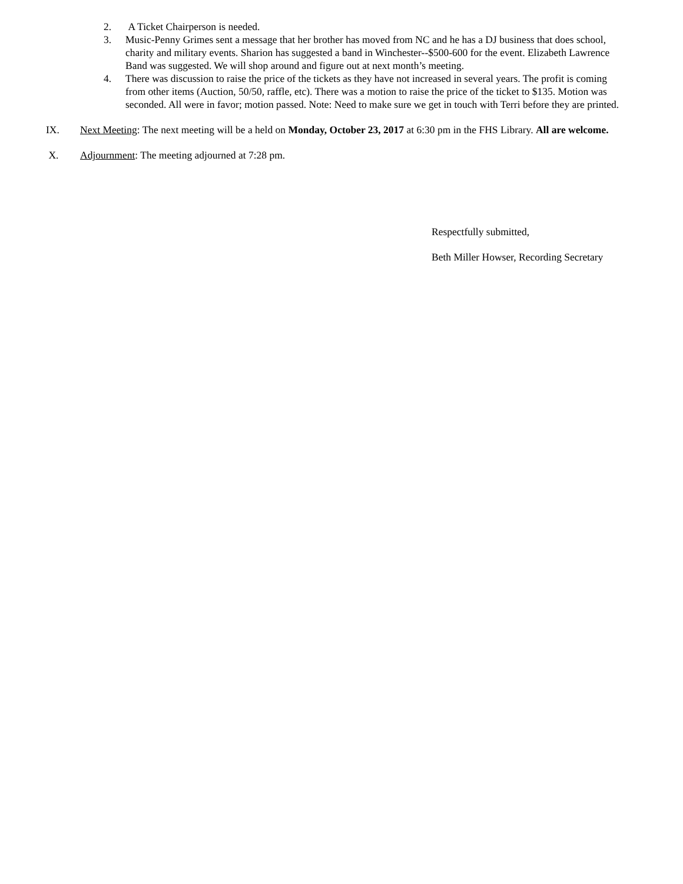2. A Ticket Chairperson is needed.
3. Music-Penny Grimes sent a message that her brother has moved from NC and he has a DJ business that does school, charity and military events. Sharion has suggested a band in Winchester--$500-600 for the event. Elizabeth Lawrence Band was suggested. We will shop around and figure out at next month’s meeting.
4. There was discussion to raise the price of the tickets as they have not increased in several years. The profit is coming from other items (Auction, 50/50, raffle, etc). There was a motion to raise the price of the ticket to $135. Motion was seconded. All were in favor; motion passed. Note: Need to make sure we get in touch with Terri before they are printed.
IX. Next Meeting: The next meeting will be a held on Monday, October 23, 2017 at 6:30 pm in the FHS Library. All are welcome.
X. Adjournment: The meeting adjourned at 7:28 pm.
Respectfully submitted,
Beth Miller Howser, Recording Secretary